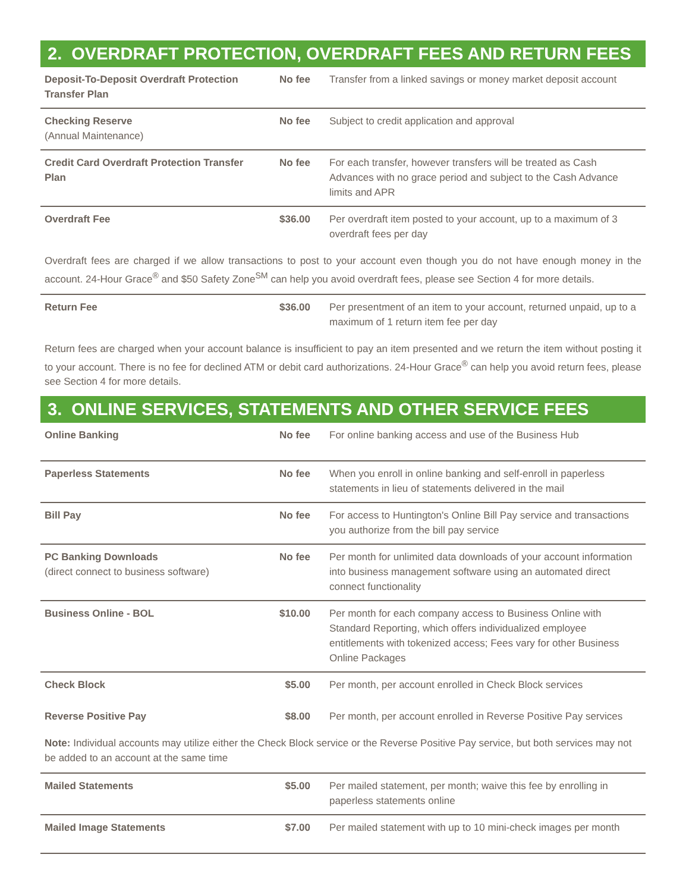2. OVERDRAFT PROTECTION, OVERDRAFT FEES AND RETURN FEES
| Deposit-To-Deposit Overdraft Protection Transfer Plan | No fee | Transfer from a linked savings or money market deposit account |
| Checking Reserve (Annual Maintenance) | No fee | Subject to credit application and approval |
| Credit Card Overdraft Protection Transfer Plan | No fee | For each transfer, however transfers will be treated as Cash Advances with no grace period and subject to the Cash Advance limits and APR |
| Overdraft Fee | $36.00 | Per overdraft item posted to your account, up to a maximum of 3 overdraft fees per day |
Overdraft fees are charged if we allow transactions to post to your account even though you do not have enough money in the account. 24-Hour Grace<sup>®</sup> and $50 Safety Zone<sup>SM</sup> can help you avoid overdraft fees, please see Section 4 for more details.
| Return Fee | $36.00 | Per presentment of an item to your account, returned unpaid, up to a maximum of 1 return item fee per day |
Return fees are charged when your account balance is insufficient to pay an item presented and we return the item without posting it to your account. There is no fee for declined ATM or debit card authorizations. 24-Hour Grace<sup>®</sup> can help you avoid return fees, please see Section 4 for more details.
3. ONLINE SERVICES, STATEMENTS AND OTHER SERVICE FEES
| Online Banking | No fee | For online banking access and use of the Business Hub |
| Paperless Statements | No fee | When you enroll in online banking and self-enroll in paperless statements in lieu of statements delivered in the mail |
| Bill Pay | No fee | For access to Huntington's Online Bill Pay service and transactions you authorize from the bill pay service |
| PC Banking Downloads (direct connect to business software) | No fee | Per month for unlimited data downloads of your account information into business management software using an automated direct connect functionality |
| Business Online - BOL | $10.00 | Per month for each company access to Business Online with Standard Reporting, which offers individualized employee entitlements with tokenized access; Fees vary for other Business Online Packages |
| Check Block | $5.00 | Per month, per account enrolled in Check Block services |
| Reverse Positive Pay | $8.00 | Per month, per account enrolled in Reverse Positive Pay services |
Note: Individual accounts may utilize either the Check Block service or the Reverse Positive Pay service, but both services may not be added to an account at the same time
| Mailed Statements | $5.00 | Per mailed statement, per month; waive this fee by enrolling in paperless statements online |
| Mailed Image Statements | $7.00 | Per mailed statement with up to 10 mini-check images per month |